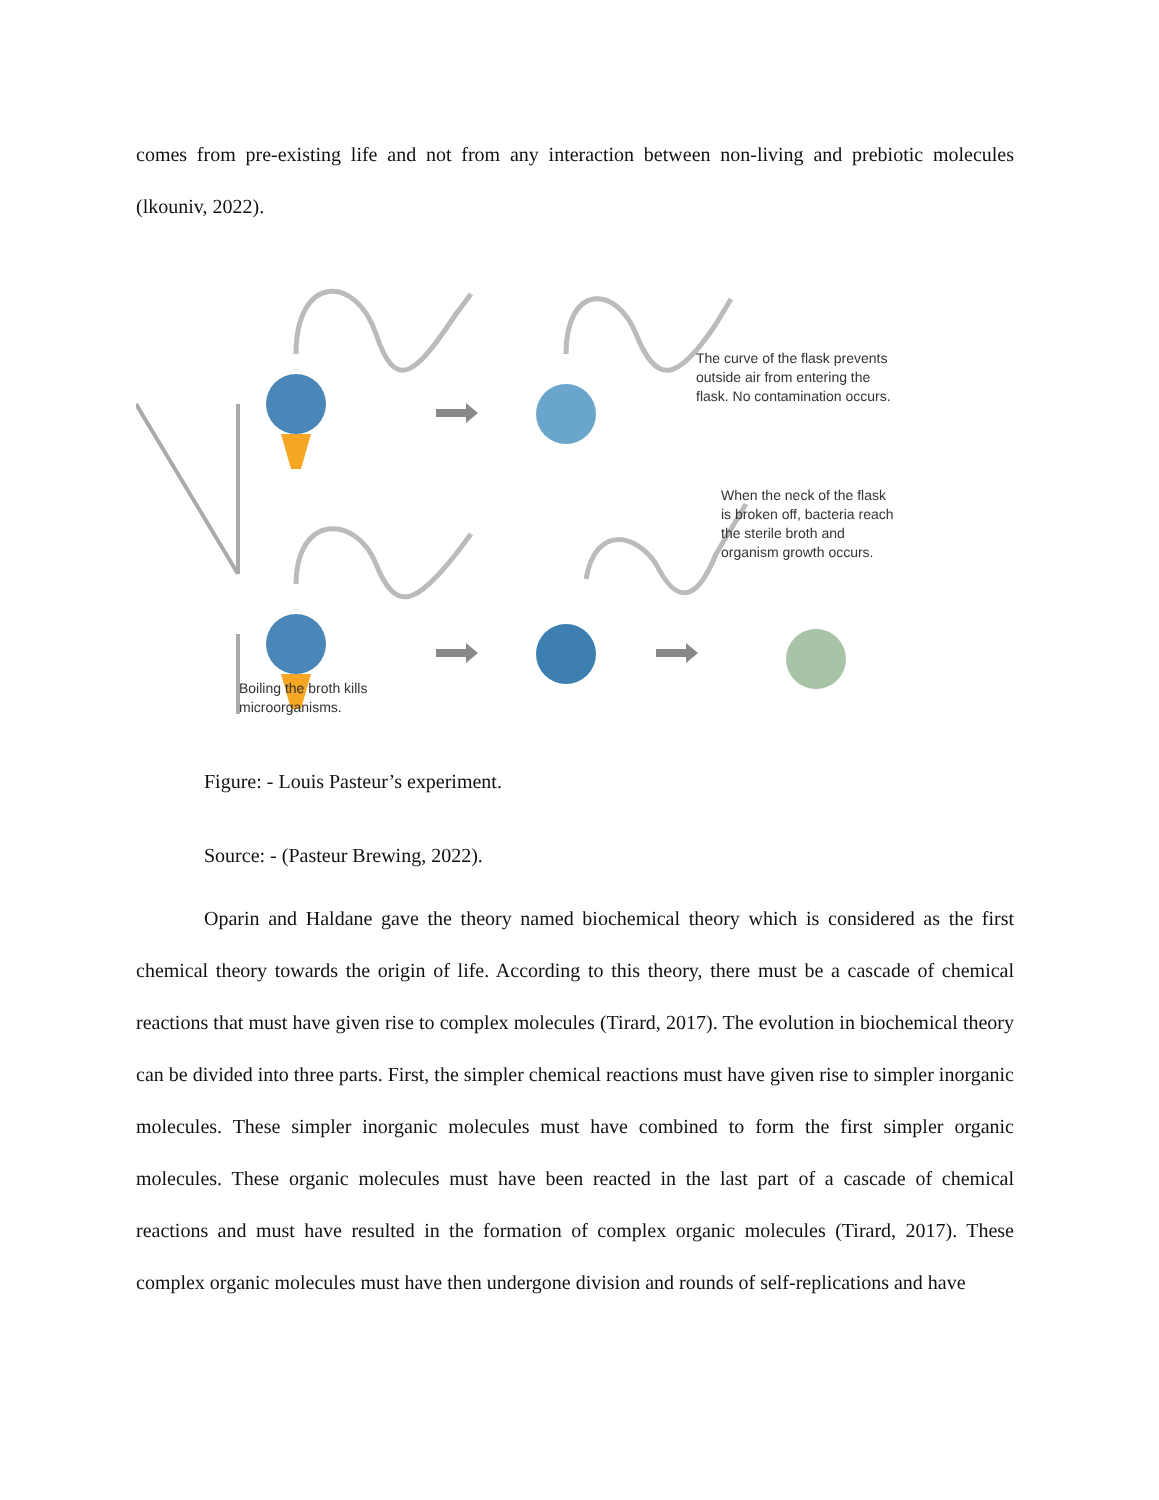comes from pre-existing life and not from any interaction between non-living and prebiotic molecules (lkouniv, 2022).
The curve of the flask prevents
outside air from entering the
flask. No contamination occurs.
When the neck of the flask
is broken off, bacteria reach
the sterile broth and
organism growth occurs.
Boiling the broth kills
microorganisms.
Figure: - Louis Pasteur’s experiment.
Source: - (Pasteur Brewing, 2022).
Oparin and Haldane gave the theory named biochemical theory which is considered as the first chemical theory towards the origin of life. According to this theory, there must be a cascade of chemical reactions that must have given rise to complex molecules (Tirard, 2017). The evolution in biochemical theory can be divided into three parts. First, the simpler chemical reactions must have given rise to simpler inorganic molecules. These simpler inorganic molecules must have combined to form the first simpler organic molecules. These organic molecules must have been reacted in the last part of a cascade of chemical reactions and must have resulted in the formation of complex organic molecules (Tirard, 2017). These complex organic molecules must have then undergone division and rounds of self-replications and have